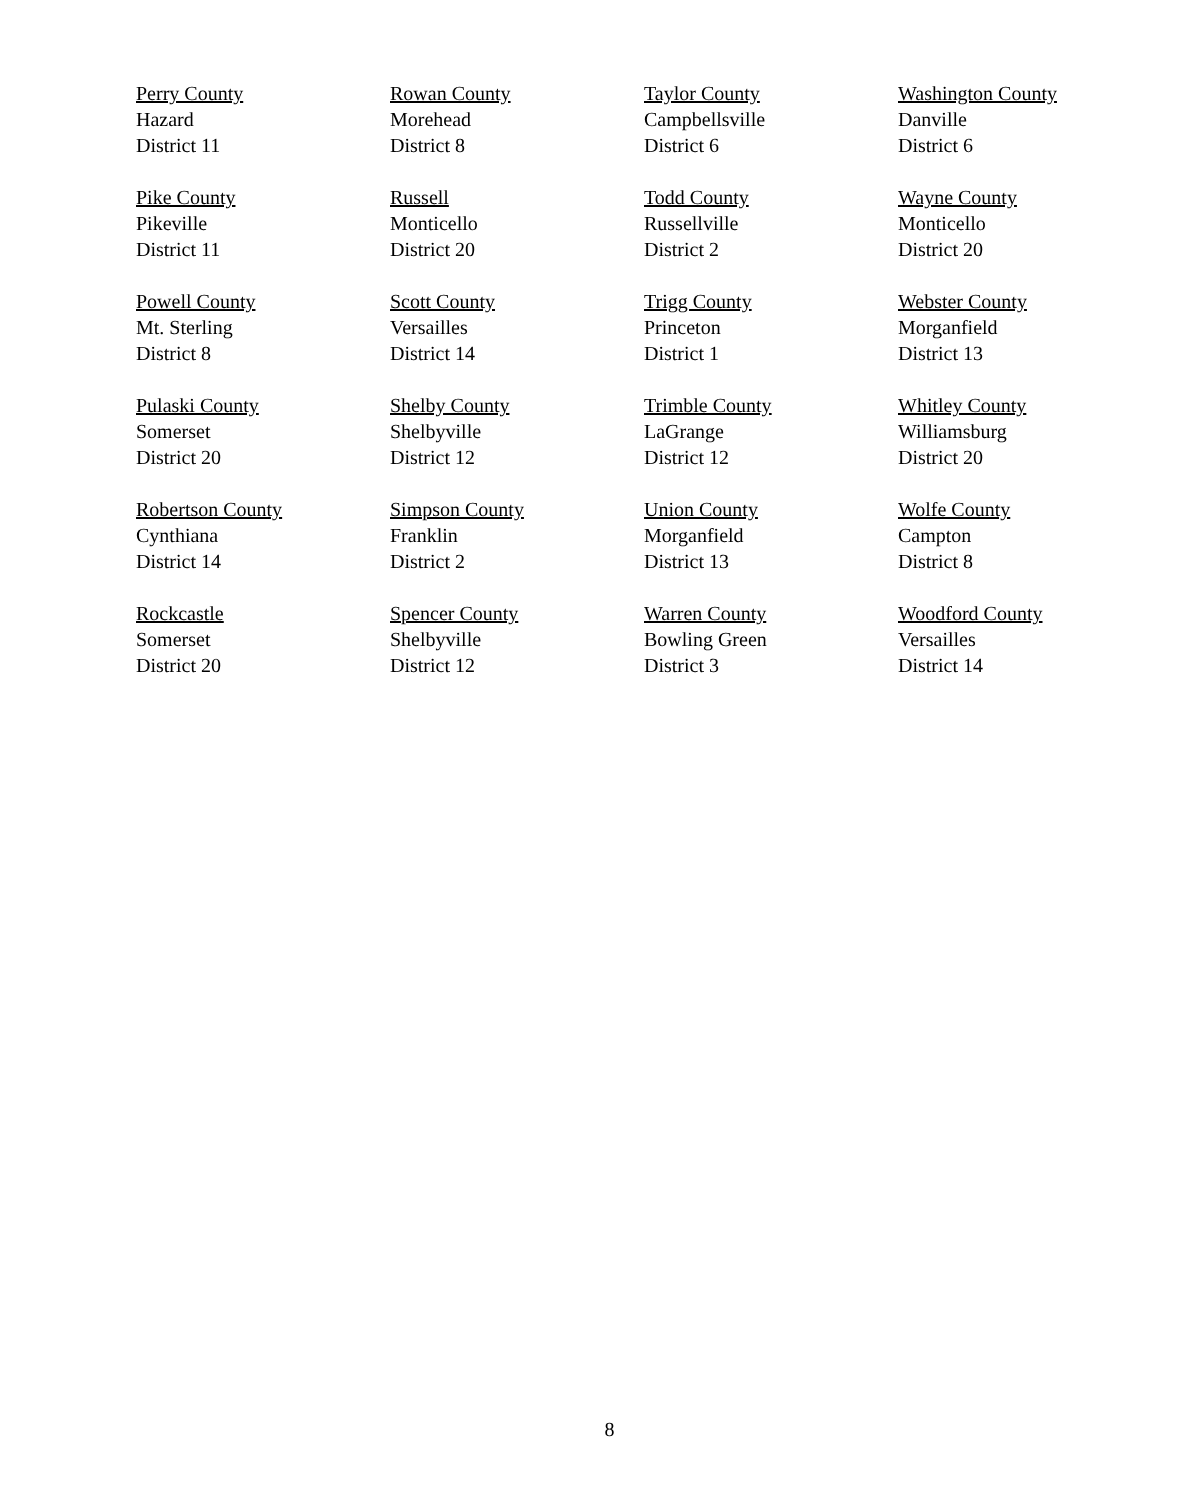Perry County
Hazard
District 11
Rowan County
Morehead
District 8
Taylor County
Campbellsville
District 6
Washington County
Danville
District 6
Pike County
Pikeville
District 11
Russell
Monticello
District 20
Todd County
Russellville
District 2
Wayne County
Monticello
District 20
Powell County
Mt. Sterling
District 8
Scott County
Versailles
District 14
Trigg County
Princeton
District 1
Webster County
Morganfield
District 13
Pulaski County
Somerset
District 20
Shelby County
Shelbyville
District 12
Trimble County
LaGrange
District 12
Whitley County
Williamsburg
District 20
Robertson County
Cynthiana
District 14
Simpson County
Franklin
District 2
Union County
Morganfield
District 13
Wolfe County
Campton
District 8
Rockcastle
Somerset
District 20
Spencer County
Shelbyville
District 12
Warren County
Bowling Green
District 3
Woodford County
Versailles
District 14
8